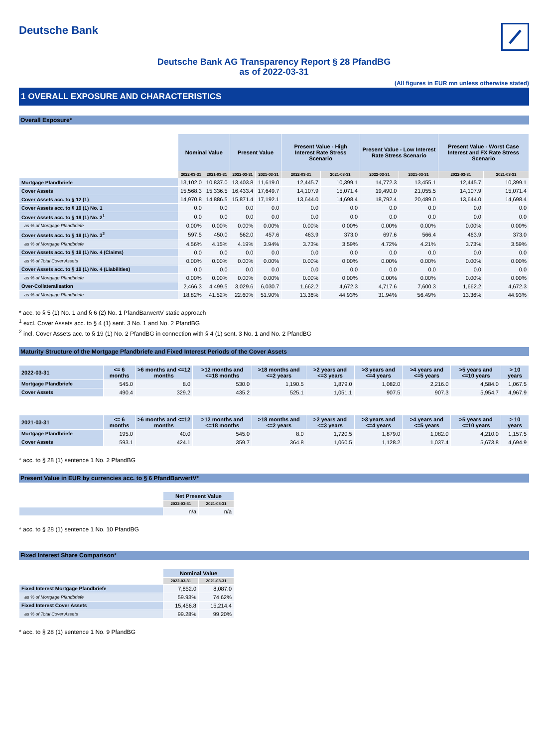Deutsche Bank
Deutsche Bank AG Transparency Report § 28 PfandBG
as of 2022-03-31
(All figures in EUR mn unless otherwise stated)
1 OVERALL EXPOSURE AND CHARACTERISTICS
Overall Exposure*
| | Nominal Value | | Present Value | | Present Value - High Interest Rate Stress Scenario | | Present Value - Low Interest Rate Stress Scenario | | Present Value - Worst Case Interest and FX Rate Stress Scenario | |
| | 2022-03-31 | 2021-03-31 | 2022-03-31 | 2021-03-31 | 2022-03-31 | 2021-03-31 | 2022-03-31 | 2021-03-31 | 2022-03-31 | 2021-03-31 |
| Mortgage Pfandbriefe | 13,102.0 | 10,837.0 | 13,403.8 | 11,619.0 | 12,445.7 | 10,399.1 | 14,772.3 | 13,455.1 | 12,445.7 | 10,399.1 |
| Cover Assets | 15,568.3 | 15,336.5 | 16,433.4 | 17,649.7 | 14,107.9 | 15,071.4 | 19,490.0 | 21,055.5 | 14,107.9 | 15,071.4 |
| Cover Assets acc. to § 12 (1) | 14,970.8 | 14,886.5 | 15,871.4 | 17,192.1 | 13,644.0 | 14,698.4 | 18,792.4 | 20,489.0 | 13,644.0 | 14,698.4 |
| Cover Assets acc. to § 19 (1) No. 1 | 0.0 | 0.0 | 0.0 | 0.0 | 0.0 | 0.0 | 0.0 | 0.0 | 0.0 | 0.0 |
| Cover Assets acc. to § 19 (1) No. 2<sup>1</sup> | 0.0 | 0.0 | 0.0 | 0.0 | 0.0 | 0.0 | 0.0 | 0.0 | 0.0 | 0.0 |
| as % of Mortgage Pfandbriefe | 0.00% | 0.00% | 0.00% | 0.00% | 0.00% | 0.00% | 0.00% | 0.00% | 0.00% | 0.00% |
| Cover Assets acc. to § 19 (1) No. 3<sup>2</sup> | 597.5 | 450.0 | 562.0 | 457.6 | 463.9 | 373.0 | 697.6 | 566.4 | 463.9 | 373.0 |
| as % of Mortgage Pfandbriefe | 4.56% | 4.15% | 4.19% | 3.94% | 3.73% | 3.59% | 4.72% | 4.21% | 3.73% | 3.59% |
| Cover Assets acc. to § 19 (1) No. 4 (Claims) | 0.0 | 0.0 | 0.0 | 0.0 | 0.0 | 0.0 | 0.0 | 0.0 | 0.0 | 0.0 |
| as % of Total Cover Assets | 0.00% | 0.00% | 0.00% | 0.00% | 0.00% | 0.00% | 0.00% | 0.00% | 0.00% | 0.00% |
| Cover Assets acc. to § 19 (1) No. 4 (Liabilities) | 0.0 | 0.0 | 0.0 | 0.0 | 0.0 | 0.0 | 0.0 | 0.0 | 0.0 | 0.0 |
| as % of Mortgage Pfandbriefe | 0.00% | 0.00% | 0.00% | 0.00% | 0.00% | 0.00% | 0.00% | 0.00% | 0.00% | 0.00% |
| Over-Collateralisation | 2,466.3 | 4,499.5 | 3,029.6 | 6,030.7 | 1,662.2 | 4,672.3 | 4,717.6 | 7,600.3 | 1,662.2 | 4,672.3 |
| as % of Mortgage Pfandbriefe | 18.82% | 41.52% | 22.60% | 51.90% | 13.36% | 44.93% | 31.94% | 56.49% | 13.36% | 44.93% |
* acc. to § 5 (1) No. 1 and § 6 (2) No. 1 PfandBarwertV static approach
<sup>1</sup> excl. Cover Assets acc. to § 4 (1) sent. 3 No. 1 and No. 2 PfandBG
<sup>2</sup> incl. Cover Assets acc. to § 19 (1) No. 2 PfandBG in connection with § 4 (1) sent. 3 No. 1 and No. 2 PfandBG
Maturity Structure of the Mortgage Pfandbriefe and Fixed Interest Periods of the Cover Assets
| 2022-03-31 | <= 6 months | >6 months and <=12 months | >12 months and <=18 months | >18 months and <=2 years | >2 years and <=3 years | >3 years and <=4 years | >4 years and <=5 years | >5 years and <=10 years | > 10 years |
| --- | --- | --- | --- | --- | --- | --- | --- | --- | --- |
| Mortgage Pfandbriefe | 545.0 | 8.0 | 530.0 | 1,190.5 | 1,879.0 | 1,082.0 | 2,216.0 | 4,584.0 | 1,067.5 |
| Cover Assets | 490.4 | 329.2 | 435.2 | 525.1 | 1,051.1 | 907.5 | 907.3 | 5,954.7 | 4,967.9 |
| 2021-03-31 | <= 6 months | >6 months and <=12 months | >12 months and <=18 months | >18 months and <=2 years | >2 years and <=3 years | >3 years and <=4 years | >4 years and <=5 years | >5 years and <=10 years | > 10 years |
| --- | --- | --- | --- | --- | --- | --- | --- | --- | --- |
| Mortgage Pfandbriefe | 195.0 | 40.0 | 545.0 | 8.0 | 1,720.5 | 1,879.0 | 1,082.0 | 4,210.0 | 1,157.5 |
| Cover Assets | 593.1 | 424.1 | 359.7 | 364.8 | 1,060.5 | 1,128.2 | 1,037.4 | 5,673.8 | 4,694.9 |
* acc. to § 28 (1) sentence 1 No. 2 PfandBG
Present Value in EUR by currencies acc. to § 6 PfandBarwertV*
| | Net Present Value | |
| | 2022-03-31 | 2021-03-31 |
| | n/a | n/a |
* acc. to § 28 (1) sentence 1 No. 10 PfandBG
Fixed Interest Share Comparison*
| | Nominal Value | |
| | 2022-03-31 | 2021-03-31 |
| Fixed Interest Mortgage Pfandbriefe | 7,852.0 | 8,087.0 |
| as % of Mortgage Pfandbriefe | 59.93% | 74.62% |
| Fixed Interest Cover Assets | 15,456.8 | 15,214.4 |
| as % of Total Cover Assets | 99.28% | 99.20% |
* acc. to § 28 (1) sentence 1 No. 9 PfandBG